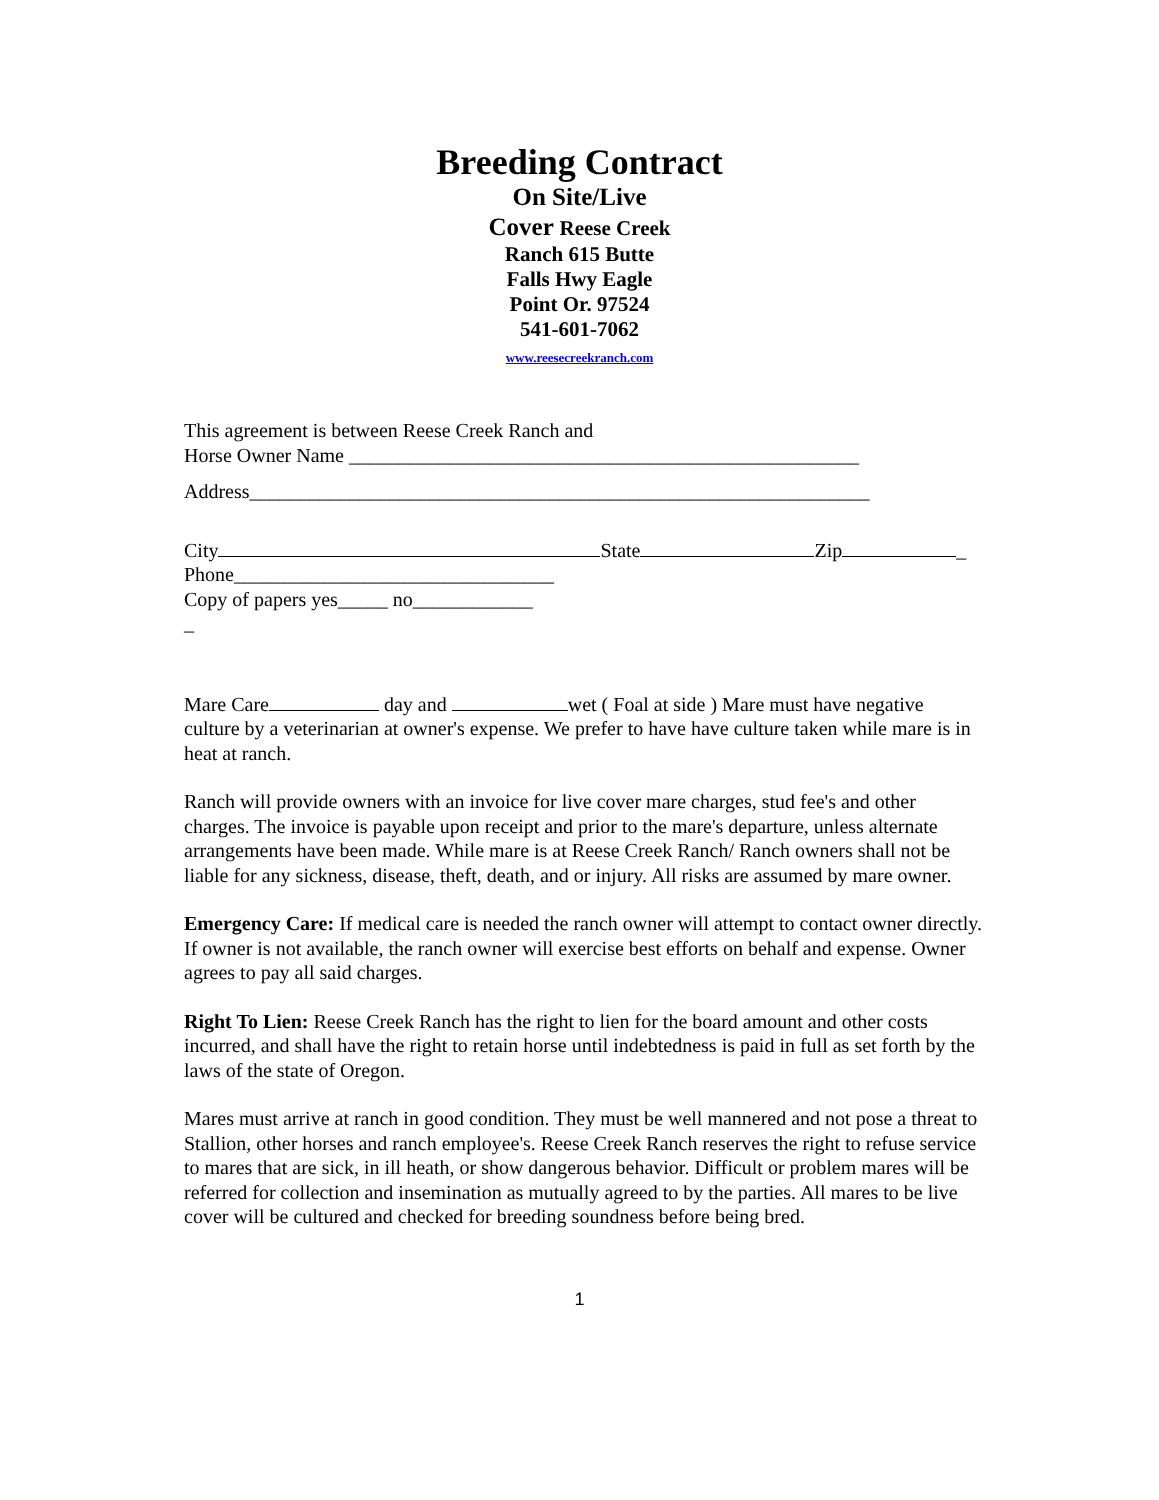Breeding Contract
On Site/Live
Cover Reese Creek
Ranch 615 Butte
Falls Hwy Eagle
Point Or. 97524
541-601-7062
www.reesecreekranch.com
This agreement is between Reese Creek Ranch and
Horse Owner Name ___________________________________________________
Address______________________________________________________________
City State Zip _
Phone________________________________
Copy of papers yes_____ no____________
_
Mare Care day and wet ( Foal at side ) Mare must have negative culture by a veterinarian at owner's expense. We prefer to have have culture taken while mare is in heat at ranch.
Ranch will provide owners with an invoice for live cover mare charges, stud fee's and other charges. The invoice is payable upon receipt and prior to the mare's departure, unless alternate arrangements have been made. While mare is at Reese Creek Ranch/ Ranch owners shall not be liable for any sickness, disease, theft, death, and or injury. All risks are assumed by mare owner.
Emergency Care: If medical care is needed the ranch owner will attempt to contact owner directly. If owner is not available, the ranch owner will exercise best efforts on behalf and expense. Owner agrees to pay all said charges.
Right To Lien: Reese Creek Ranch has the right to lien for the board amount and other costs incurred, and shall have the right to retain horse until indebtedness is paid in full as set forth by the laws of the state of Oregon.
Mares must arrive at ranch in good condition. They must be well mannered and not pose a threat to Stallion, other horses and ranch employee's. Reese Creek Ranch reserves the right to refuse service to mares that are sick, in ill heath, or show dangerous behavior. Difficult or problem mares will be referred for collection and insemination as mutually agreed to by the parties. All mares to be live cover will be cultured and checked for breeding soundness before being bred.
1